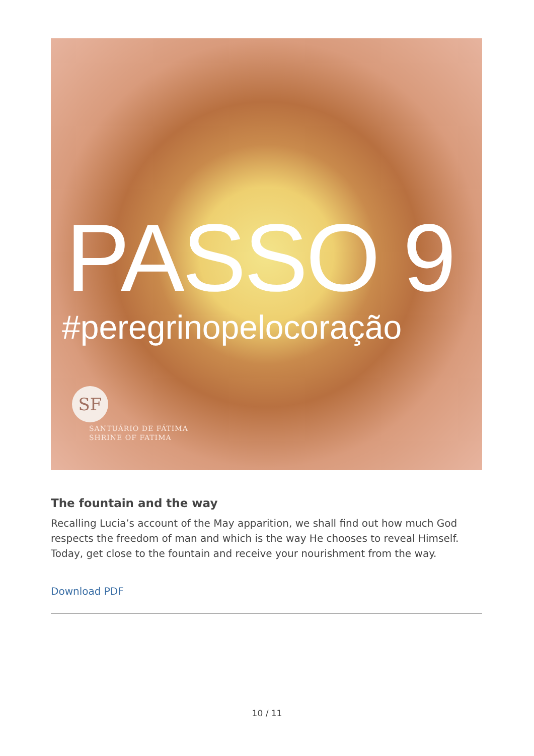PASSO 9
#peregrinopelocoração
SF
SANTUÁRIO DE FÁTIMA
SHRINE OF FATIMA
The fountain and the way
Recalling Lucia’s account of the May apparition, we shall find out how much God respects the freedom of man and which is the way He chooses to reveal Himself. Today, get close to the fountain and receive your nourishment from the way.
Download PDF
10 / 11